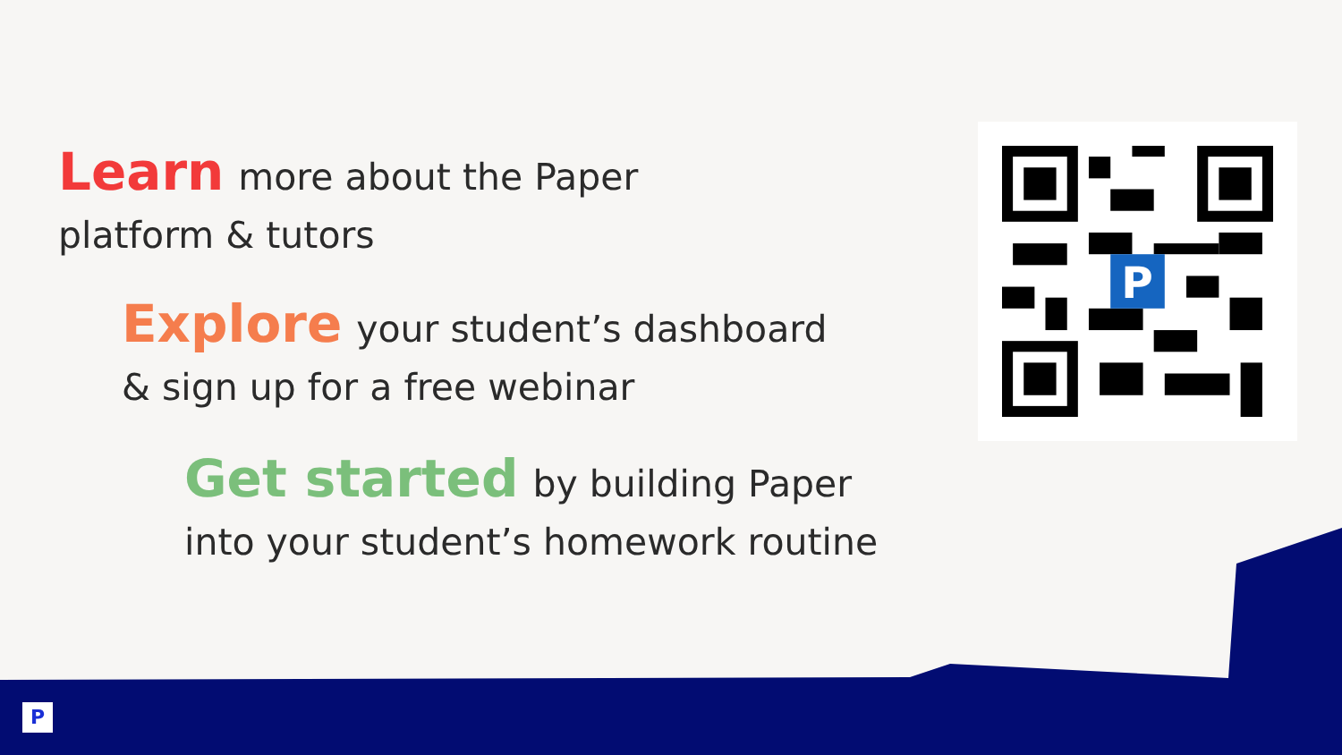Learn more about the Paper
platform & tutors
Explore your student’s dashboard
& sign up for a free webinar
Get started by building Paper
into your student’s homework routine
P
P